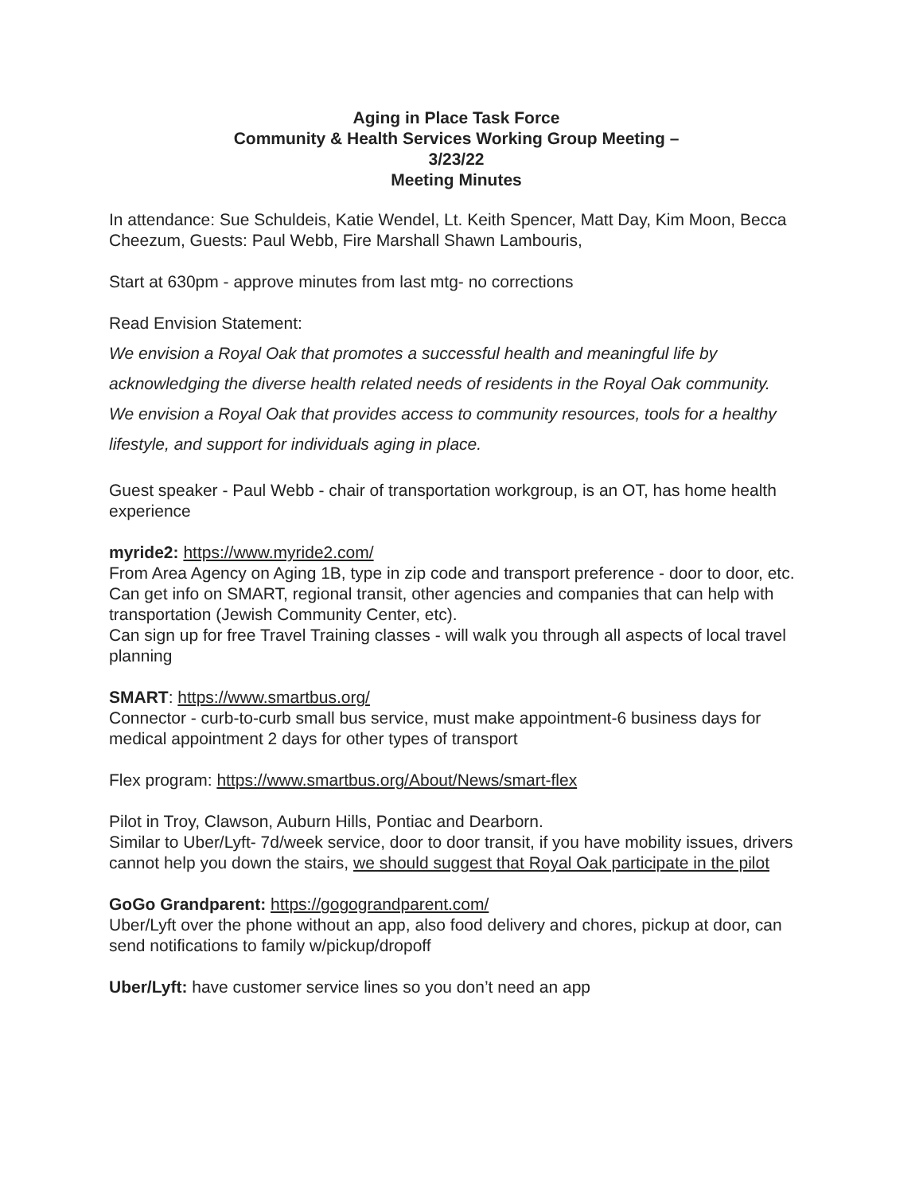Aging in Place Task Force
Community & Health Services Working Group Meeting –
3/23/22
Meeting Minutes
In attendance: Sue Schuldeis, Katie Wendel, Lt. Keith Spencer, Matt Day, Kim Moon, Becca Cheezum, Guests: Paul Webb, Fire Marshall Shawn Lambouris,
Start at 630pm - approve minutes from last mtg- no corrections
Read Envision Statement:
We envision a Royal Oak that promotes a successful health and meaningful life by acknowledging the diverse health related needs of residents in the Royal Oak community.
We envision a Royal Oak that provides access to community resources, tools for a healthy lifestyle, and support for individuals aging in place.
Guest speaker - Paul Webb - chair of transportation workgroup, is an OT, has home health experience
myride2: https://www.myride2.com/
From Area Agency on Aging 1B, type in zip code and transport preference - door to door, etc.
Can get info on SMART, regional transit, other agencies and companies that can help with transportation (Jewish Community Center, etc).
Can sign up for free Travel Training classes - will walk you through all aspects of local travel planning
SMART: https://www.smartbus.org/
Connector - curb-to-curb small bus service, must make appointment-6 business days for medical appointment 2 days for other types of transport
Flex program: https://www.smartbus.org/About/News/smart-flex
Pilot in Troy, Clawson, Auburn Hills, Pontiac and Dearborn.
Similar to Uber/Lyft- 7d/week service, door to door transit, if you have mobility issues, drivers cannot help you down the stairs, we should suggest that Royal Oak participate in the pilot
GoGo Grandparent: https://gogograndparent.com/
Uber/Lyft over the phone without an app, also food delivery and chores, pickup at door, can send notifications to family w/pickup/dropoff
Uber/Lyft: have customer service lines so you don’t need an app